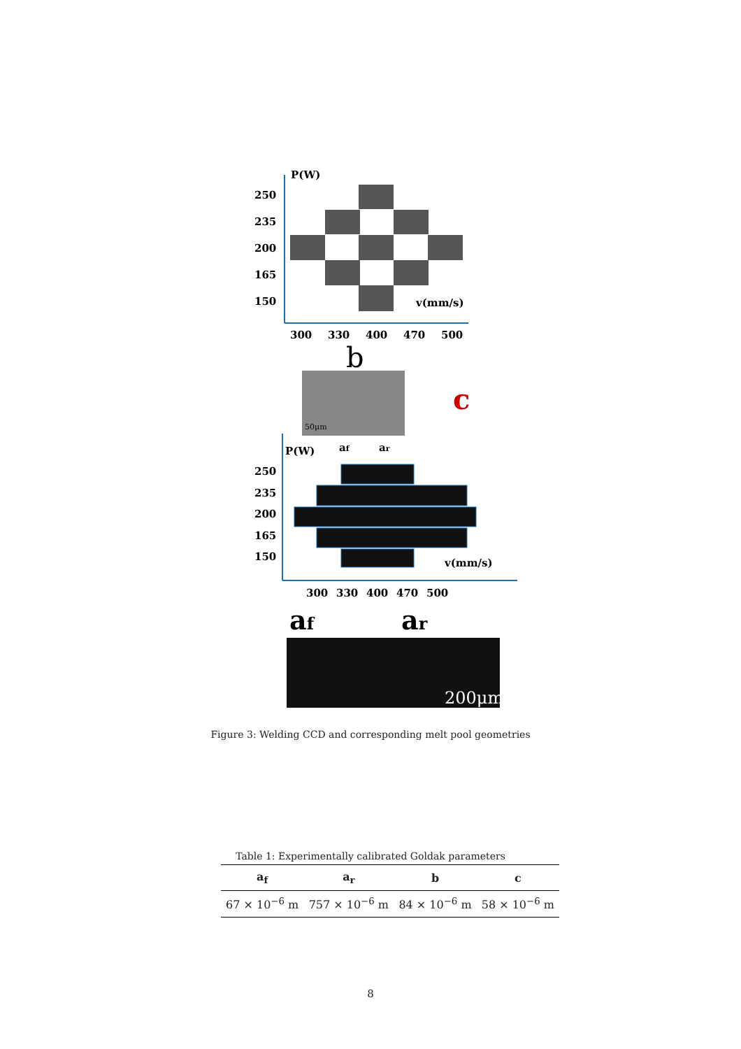P(W)
250
235
200
165
150
v(mm/s)
300
330
400
470
500
b
c
50μm
P(W)
af
ar
250
235
200
165
150
v(mm/s)
300
330
400
470
500
af
ar
200μm
Figure 3: Welding CCD and corresponding melt pool geometries
Table 1: Experimentally calibrated Goldak parameters
| a<sub>f</sub> | a<sub>r</sub> | b | c |
| --- | --- | --- | --- |
| 67 × 10<sup>−6</sup> m | 757 × 10<sup>−6</sup> m | 84 × 10<sup>−6</sup> m | 58 × 10<sup>−6</sup> m |
8